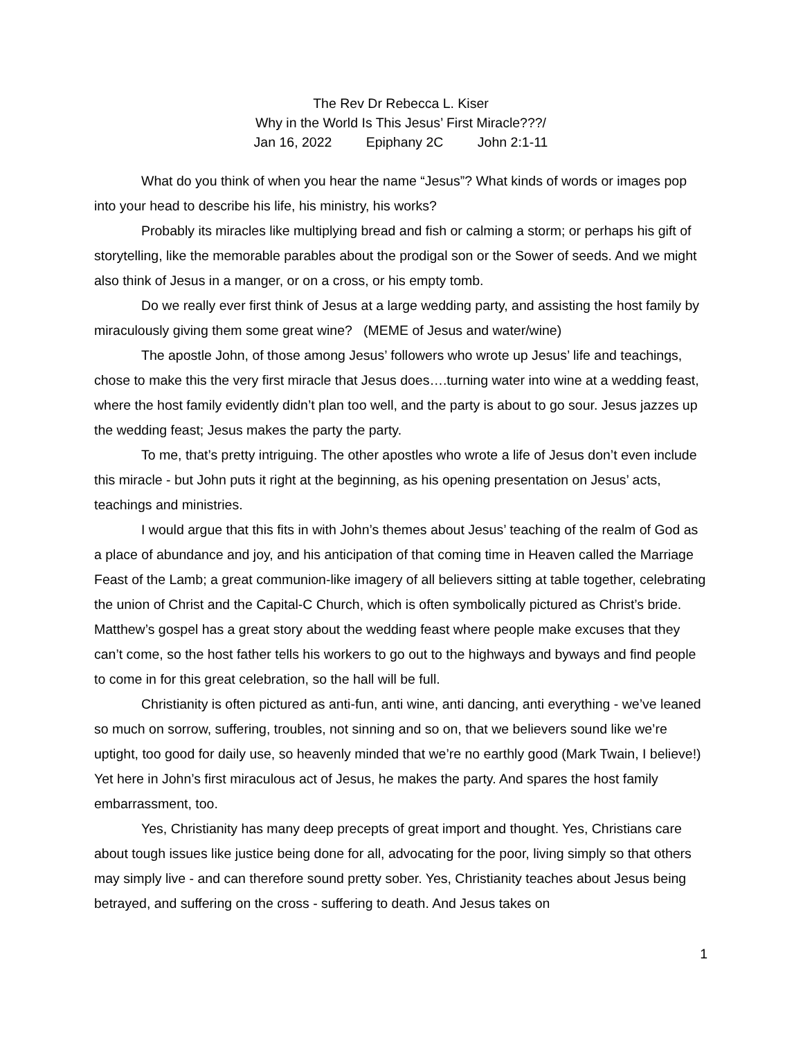The Rev Dr Rebecca L. Kiser
Why in the World Is This Jesus’ First Miracle???/
Jan 16, 2022 Epiphany 2C John 2:1-11
What do you think of when you hear the name “Jesus”? What kinds of words or images pop into your head to describe his life, his ministry, his works?
Probably its miracles like multiplying bread and fish or calming a storm; or perhaps his gift of storytelling, like the memorable parables about the prodigal son or the Sower of seeds. And we might also think of Jesus in a manger, or on a cross, or his empty tomb.
Do we really ever first think of Jesus at a large wedding party, and assisting the host family by miraculously giving them some great wine? (MEME of Jesus and water/wine)
The apostle John, of those among Jesus’ followers who wrote up Jesus’ life and teachings, chose to make this the very first miracle that Jesus does….turning water into wine at a wedding feast, where the host family evidently didn’t plan too well, and the party is about to go sour. Jesus jazzes up the wedding feast; Jesus makes the party the party.
To me, that’s pretty intriguing. The other apostles who wrote a life of Jesus don’t even include this miracle - but John puts it right at the beginning, as his opening presentation on Jesus’ acts, teachings and ministries.
I would argue that this fits in with John’s themes about Jesus’ teaching of the realm of God as a place of abundance and joy, and his anticipation of that coming time in Heaven called the Marriage Feast of the Lamb; a great communion-like imagery of all believers sitting at table together, celebrating the union of Christ and the Capital-C Church, which is often symbolically pictured as Christ’s bride. Matthew’s gospel has a great story about the wedding feast where people make excuses that they can’t come, so the host father tells his workers to go out to the highways and byways and find people to come in for this great celebration, so the hall will be full.
Christianity is often pictured as anti-fun, anti wine, anti dancing, anti everything - we’ve leaned so much on sorrow, suffering, troubles, not sinning and so on, that we believers sound like we’re uptight, too good for daily use, so heavenly minded that we’re no earthly good (Mark Twain, I believe!) Yet here in John’s first miraculous act of Jesus, he makes the party. And spares the host family embarrassment, too.
Yes, Christianity has many deep precepts of great import and thought. Yes, Christians care about tough issues like justice being done for all, advocating for the poor, living simply so that others may simply live - and can therefore sound pretty sober. Yes, Christianity teaches about Jesus being betrayed, and suffering on the cross - suffering to death. And Jesus takes on
1